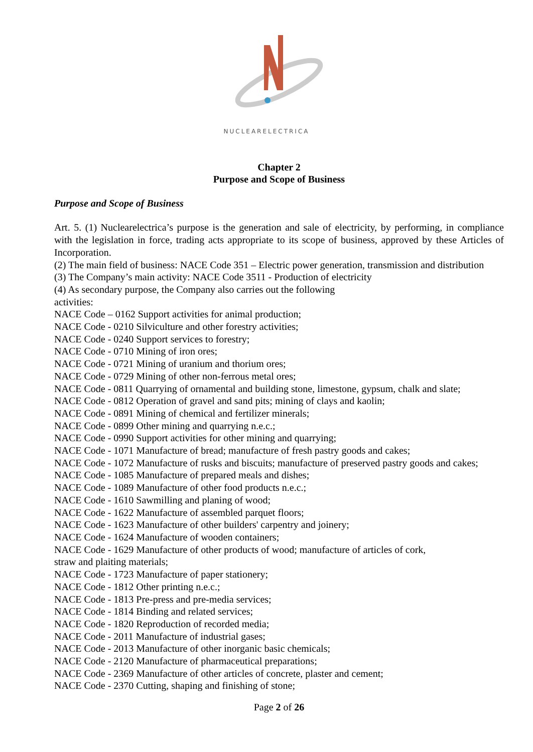NUCLEARELECTRICA
Chapter 2
Purpose and Scope of Business
Purpose and Scope of Business
Art. 5. (1) Nuclearelectrica’s purpose is the generation and sale of electricity, by performing, in compliance with the legislation in force, trading acts appropriate to its scope of business, approved by these Articles of Incorporation.
(2) The main field of business: NACE Code 351 – Electric power generation, transmission and distribution
(3) The Company’s main activity: NACE Code 3511 - Production of electricity
(4) As secondary purpose, the Company also carries out the following
activities:
NACE Code – 0162 Support activities for animal production;
NACE Code - 0210 Silviculture and other forestry activities;
NACE Code - 0240 Support services to forestry;
NACE Code - 0710 Mining of iron ores;
NACE Code - 0721 Mining of uranium and thorium ores;
NACE Code - 0729 Mining of other non-ferrous metal ores;
NACE Code - 0811 Quarrying of ornamental and building stone, limestone, gypsum, chalk and slate;
NACE Code - 0812 Operation of gravel and sand pits; mining of clays and kaolin;
NACE Code - 0891 Mining of chemical and fertilizer minerals;
NACE Code - 0899 Other mining and quarrying n.e.c.;
NACE Code - 0990 Support activities for other mining and quarrying;
NACE Code - 1071 Manufacture of bread; manufacture of fresh pastry goods and cakes;
NACE Code - 1072 Manufacture of rusks and biscuits; manufacture of preserved pastry goods and cakes;
NACE Code - 1085 Manufacture of prepared meals and dishes;
NACE Code - 1089 Manufacture of other food products n.e.c.;
NACE Code - 1610 Sawmilling and planing of wood;
NACE Code - 1622 Manufacture of assembled parquet floors;
NACE Code - 1623 Manufacture of other builders' carpentry and joinery;
NACE Code - 1624 Manufacture of wooden containers;
NACE Code - 1629 Manufacture of other products of wood; manufacture of articles of cork,
straw and plaiting materials;
NACE Code - 1723 Manufacture of paper stationery;
NACE Code - 1812 Other printing n.e.c.;
NACE Code - 1813 Pre-press and pre-media services;
NACE Code - 1814 Binding and related services;
NACE Code - 1820 Reproduction of recorded media;
NACE Code - 2011 Manufacture of industrial gases;
NACE Code - 2013 Manufacture of other inorganic basic chemicals;
NACE Code - 2120 Manufacture of pharmaceutical preparations;
NACE Code - 2369 Manufacture of other articles of concrete, plaster and cement;
NACE Code - 2370 Cutting, shaping and finishing of stone;
Page 2 of 26